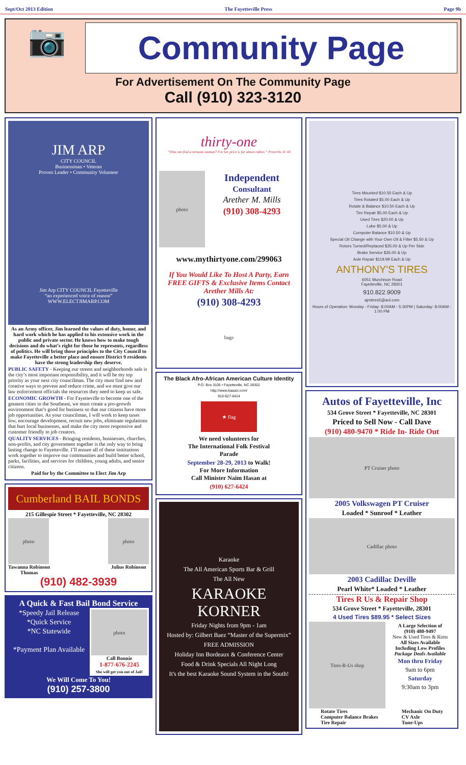Sept/Oct 2013 Edition The Fayetteville Press Page 9b
📷
Community Page
For Advertisement On The Community Page
Call (910) 323-3120
JIM ARP
CITY COUNCIL
Businessman • Veteran
Proven Leader • Community Volunteer
Jim Arp CITY COUNCIL Fayetteville
“an experienced voice of reason”
WWW.ELECTJIMARP.COM
As an Army officer, Jim learned the values of duty, honor, and hard work which he has applied to his extensive work in the public and private sector. He knows how to make tough decisions and do what’s right for those he represents, regardless of politics. He will bring those principles to the City Council to make Fayetteville a better place and ensure District 9 residents have the strong leadership they deserve.
PUBLIC SAFETY - Keeping our streets and neighborhoods safe is the city’s most important responsibility, and it will be my top priority as your next city councilman. The city must find new and creative ways to prevent and reduce crime, and we must give our law enforcement officials the resources they need to keep us safe.
ECONOMIC GROWTH - For Fayetteville to become one of the greatest cities in the Southeast, we must create a pro-growth environment that’s good for business so that our citizens have more job opportunities. As your councilman, I will work to keep taxes low, encourage development, recruit new jobs, eliminate regulations that hurt local businesses, and make the city more responsive and customer friendly to job creators.
QUALITY SERVICES - Bringing residents, businesses, churches, non-profits, and city government together is the only way to bring lasting change to Fayetteville. I’ll ensure all of these institutions work together to improve our communities and build better school, parks, facilities, and services for children, young adults, and senior citizens.
Paid for by the Committee to Elect Jim Arp
Cumberland BAIL BONDS
215 Gillespie Street * Fayetteville, NC 28302
photo
Tawanna Robinson
Thomas
photo
Julius Robinson
(910) 482-3939
A Quick & Fast Bail Bond Service
*Speedy Jail Release
*Quick Service
*NC Statewide
*Payment Plan Available
photo
Call Bonnie
1-877-676-2245
She will get you out of Jail!
We Will Come To You!
(910) 257-3800
thirty-one
“Who can find a virtuous woman? For her price is far above rubies.” Proverbs 31:10
photo
Independent
Consultant
Arether M. Mills
(910) 308-4293
www.mythirtyone.com/299063
If You Would Like To Host A Party, Earn FREE GIFTS & Exclusive Items Contact Arether Mills At:
(910) 308-4293
bags
The Black Afro-African American Culture Identity
P.O. Box 3105 • Fayetteville, NC 28302
http://www.baaaci.com/
910-627-6424
★ flag
We need volunteers for
The International Folk Festival
Parade
September 28-29, 2013 to Walk!
For More Information
Call Minister Naim Hasan at
(910) 627-6424
Karaoke
The All American Sports Bar & Grill
The All New
KARAOKE KORNER
Friday Nights from 9pm - 1am
Hosted by: Gilbert Baez “Master of the Supermix”
FREE ADMISSION
Holiday Inn Bordeaux & Conference Center
Food & Drink Specials All Night Long
It's the best Karaoke Sound System in the South!
Tires Mounted $10.50 Each & Up
Tires Rotated $5.00 Each & Up
Rotate & Balance $10.50 Each & Up
Tire Repair $5.00 Each & Up
Used Tires $20.00 & Up
Lube $5.00 & Up
Computer Balance $10.50 & Up
Special Oil Change with Your Own Oil & Filter $5.50 & Up
Rotors Turned/Replaced $35.00 & Up Per Side
Brake Service $35.00 & Up
Axle Repair $119.99 Each & Up
ANTHONY'S TIRES
6051 Murchison Road
Fayetteville, NC 28301
910.822.9009
ajmtires5@aol.com
Hours of Operation: Monday - Friday: 8:00AM - 5:30PM | Saturday: 8:00AM - 1:00 PM
Autos of Fayetteville, Inc
534 Grove Street * Fayetteville, NC 28301
Priced to Sell Now - Call Dave
(910) 480-9470 * Ride In- Ride Out
PT Cruiser photo
2005 Volkswagen PT Cruiser
Loaded * Sunroof * Leather
Cadillac photo
2003 Cadillac Deville
Pearl White* Loaded * Leather
Tires R Us & Repair Shop
534 Grove Street * Fayetteville, 28301
4 Used Tires $89.95 * Select Sizes
Tires-R-Us shop
A Large Selection of
(910) 480-9497
New & Used Tires & Rims
All Sizes Available
Including Low Profiles
Package Deals Available
Mon thru Friday
9am to 6pm
Saturday
9:30am to 3pm
Rotate Tires
Computer Balance Brakes
Tire Repair Mechanic On Duty
CV Axle
Tune-Ups